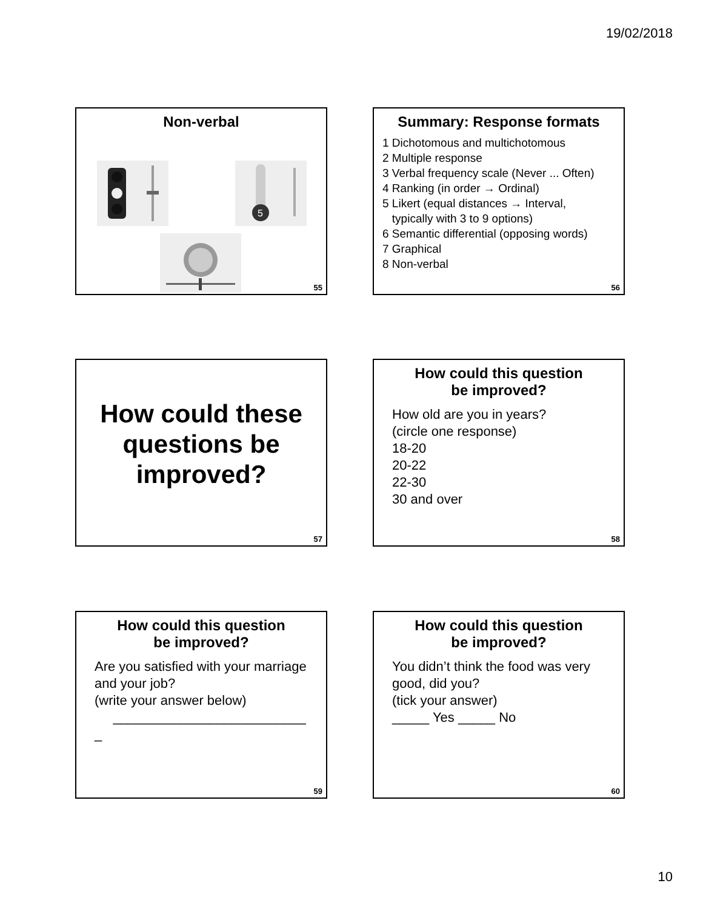19/02/2018
Non-verbal
5
55
Summary: Response formats
1 Dichotomous and multichotomous
2 Multiple response
3 Verbal frequency scale (Never ... Often)
4 Ranking (in order → Ordinal)
5 Likert (equal distances → Interval,
typically with 3 to 9 options)
6 Semantic differential (opposing words)
7 Graphical
8 Non-verbal
56
How could these questions be improved?
57
How could this question
be improved?
How old are you in years?
(circle one response)
18-20
20-22
22-30
30 and over
58
How could this question
be improved?
Are you satisfied with your marriage and your job?
(write your answer below)
__________________________
_
59
How could this question
be improved?
You didn’t think the food was very good, did you?
(tick your answer)
_____ Yes _____ No
60
10